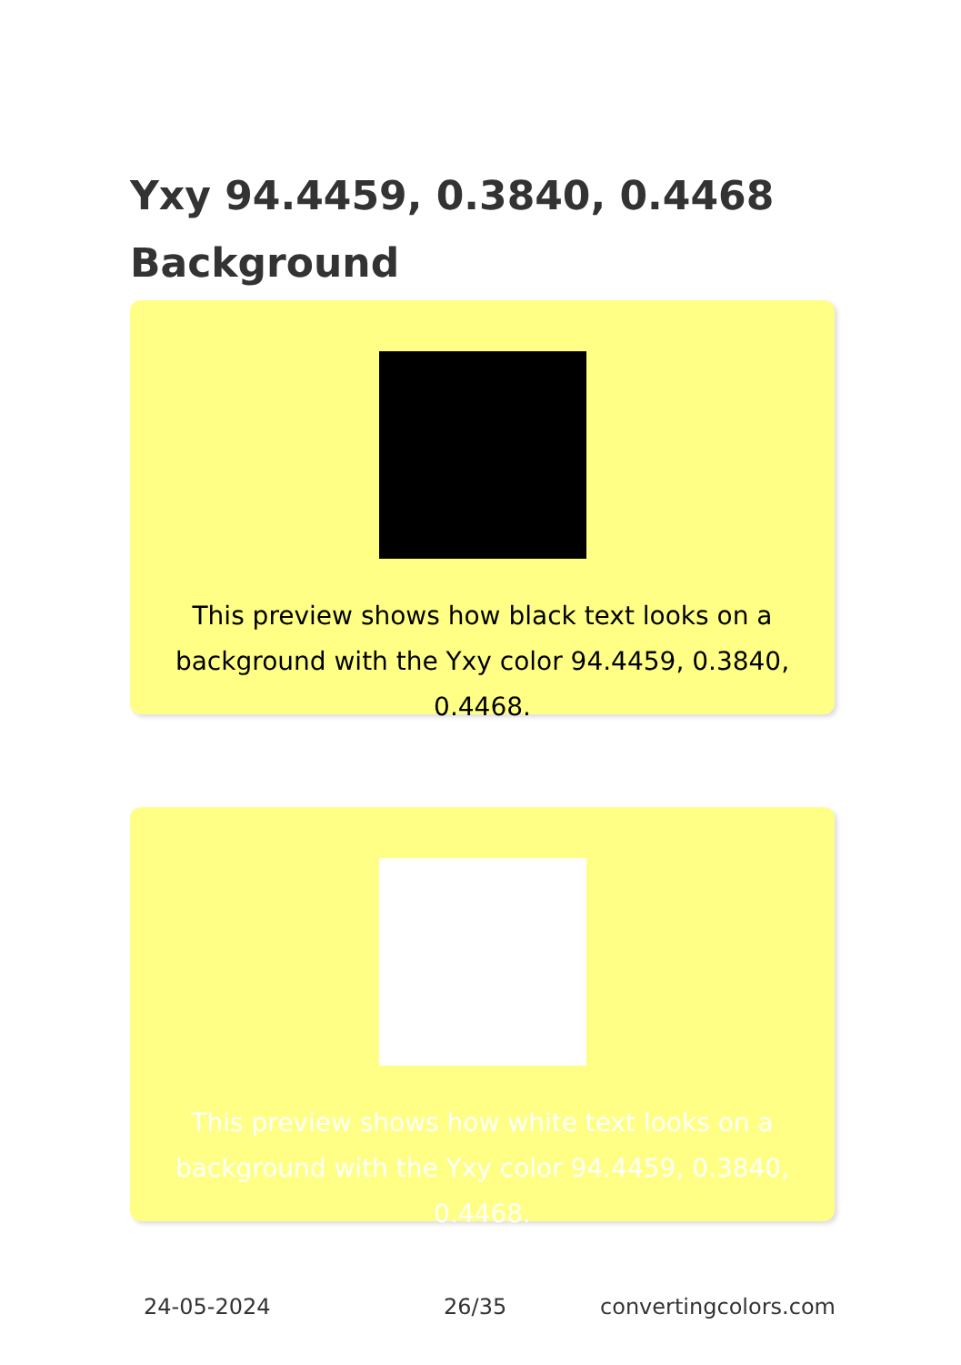Yxy 94.4459, 0.3840, 0.4468
Background
This preview shows how black text looks on a background with the Yxy color 94.4459, 0.3840, 0.4468.
This preview shows how white text looks on a background with the Yxy color 94.4459, 0.3840, 0.4468.
24-05-2024 26/35 convertingcolors.com